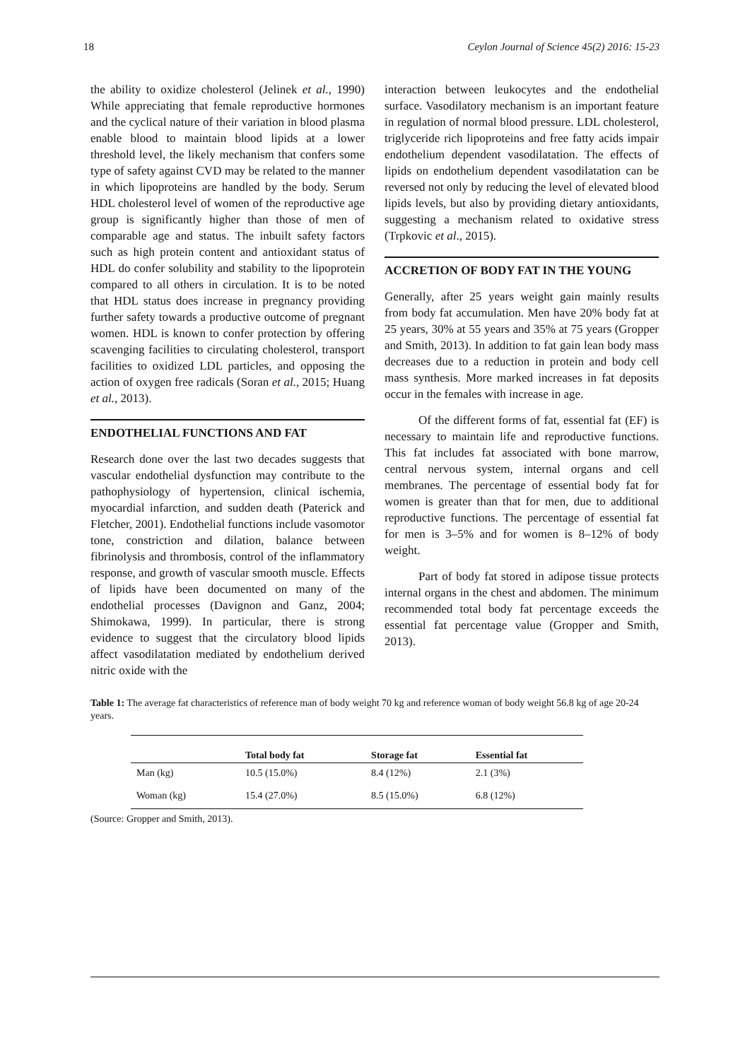18 Ceylon Journal of Science 45(2) 2016: 15-23
the ability to oxidize cholesterol (Jelinek et al., 1990) While appreciating that female reproductive hormones and the cyclical nature of their variation in blood plasma enable blood to maintain blood lipids at a lower threshold level, the likely mechanism that confers some type of safety against CVD may be related to the manner in which lipoproteins are handled by the body. Serum HDL cholesterol level of women of the reproductive age group is significantly higher than those of men of comparable age and status. The inbuilt safety factors such as high protein content and antioxidant status of HDL do confer solubility and stability to the lipoprotein compared to all others in circulation. It is to be noted that HDL status does increase in pregnancy providing further safety towards a productive outcome of pregnant women. HDL is known to confer protection by offering scavenging facilities to circulating cholesterol, transport facilities to oxidized LDL particles, and opposing the action of oxygen free radicals (Soran et al., 2015; Huang et al., 2013).
ENDOTHELIAL FUNCTIONS AND FAT
Research done over the last two decades suggests that vascular endothelial dysfunction may contribute to the pathophysiology of hypertension, clinical ischemia, myocardial infarction, and sudden death (Paterick and Fletcher, 2001). Endothelial functions include vasomotor tone, constriction and dilation, balance between fibrinolysis and thrombosis, control of the inflammatory response, and growth of vascular smooth muscle. Effects of lipids have been documented on many of the endothelial processes (Davignon and Ganz, 2004; Shimokawa, 1999). In particular, there is strong evidence to suggest that the circulatory blood lipids affect vasodilatation mediated by endothelium derived nitric oxide with the
interaction between leukocytes and the endothelial surface. Vasodilatory mechanism is an important feature in regulation of normal blood pressure. LDL cholesterol, triglyceride rich lipoproteins and free fatty acids impair endothelium dependent vasodilatation. The effects of lipids on endothelium dependent vasodilatation can be reversed not only by reducing the level of elevated blood lipids levels, but also by providing dietary antioxidants, suggesting a mechanism related to oxidative stress (Trpkovic et al., 2015).
ACCRETION OF BODY FAT IN THE YOUNG
Generally, after 25 years weight gain mainly results from body fat accumulation. Men have 20% body fat at 25 years, 30% at 55 years and 35% at 75 years (Gropper and Smith, 2013). In addition to fat gain lean body mass decreases due to a reduction in protein and body cell mass synthesis. More marked increases in fat deposits occur in the females with increase in age.
Of the different forms of fat, essential fat (EF) is necessary to maintain life and reproductive functions. This fat includes fat associated with bone marrow, central nervous system, internal organs and cell membranes. The percentage of essential body fat for women is greater than that for men, due to additional reproductive functions. The percentage of essential fat for men is 3–5% and for women is 8–12% of body weight.
Part of body fat stored in adipose tissue protects internal organs in the chest and abdomen. The minimum recommended total body fat percentage exceeds the essential fat percentage value (Gropper and Smith, 2013).
Table 1: The average fat characteristics of reference man of body weight 70 kg and reference woman of body weight 56.8 kg of age 20-24 years.
| | Total body fat | Storage fat | Essential fat |
| --- | --- | --- | --- |
| Man (kg) | 10.5 (15.0%) | 8.4 (12%) | 2.1 (3%) |
| Woman (kg) | 15.4 (27.0%) | 8.5 (15.0%) | 6.8 (12%) |
(Source: Gropper and Smith, 2013).